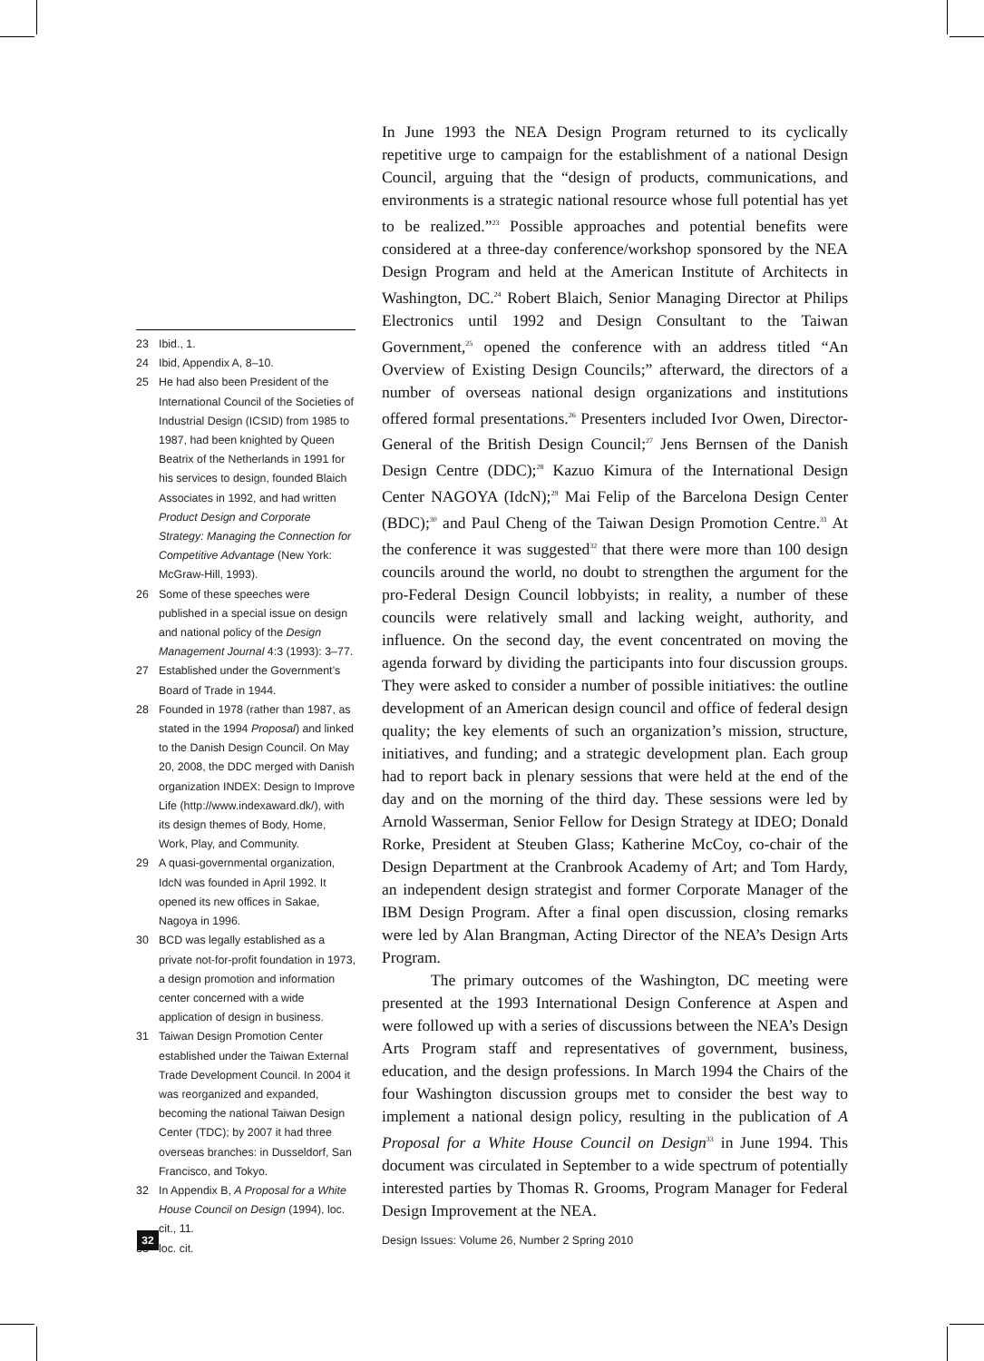23 Ibid., 1.
24 Ibid, Appendix A, 8–10.
25 He had also been President of the International Council of the Societies of Industrial Design (ICSID) from 1985 to 1987, had been knighted by Queen Beatrix of the Netherlands in 1991 for his services to design, founded Blaich Associates in 1992, and had written Product Design and Corporate Strategy: Managing the Connection for Competitive Advantage (New York: McGraw-Hill, 1993).
26 Some of these speeches were published in a special issue on design and national policy of the Design Management Journal 4:3 (1993): 3–77.
27 Established under the Government’s Board of Trade in 1944.
28 Founded in 1978 (rather than 1987, as stated in the 1994 Proposal) and linked to the Danish Design Council. On May 20, 2008, the DDC merged with Danish organization INDEX: Design to Improve Life (http://www.indexaward.dk/), with its design themes of Body, Home, Work, Play, and Community.
29 A quasi-governmental organization, IdcN was founded in April 1992. It opened its new offices in Sakae, Nagoya in 1996.
30 BCD was legally established as a private not-for-profit foundation in 1973, a design promotion and information center concerned with a wide application of design in business.
31 Taiwan Design Promotion Center established under the Taiwan External Trade Development Council. In 2004 it was reorganized and expanded, becoming the national Taiwan Design Center (TDC); by 2007 it had three overseas branches: in Dusseldorf, San Francisco, and Tokyo.
32 In Appendix B, A Proposal for a White House Council on Design (1994), loc. cit., 11.
33 loc. cit.
In June 1993 the NEA Design Program returned to its cyclically repetitive urge to campaign for the establishment of a national Design Council, arguing that the “design of products, communications, and environments is a strategic national resource whose full potential has yet to be realized.”<sup>23</sup> Possible approaches and potential benefits were considered at a three-day conference/workshop sponsored by the NEA Design Program and held at the American Institute of Architects in Washington, DC.<sup>24</sup> Robert Blaich, Senior Managing Director at Philips Electronics until 1992 and Design Consultant to the Taiwan Government,<sup>25</sup> opened the conference with an address titled “An Overview of Existing Design Councils;” afterward, the directors of a number of overseas national design organizations and institutions offered formal presentations.<sup>26</sup> Presenters included Ivor Owen, Director-General of the British Design Council;<sup>27</sup> Jens Bernsen of the Danish Design Centre (DDC);<sup>28</sup> Kazuo Kimura of the International Design Center NAGOYA (IdcN);<sup>29</sup> Mai Felip of the Barcelona Design Center (BDC);<sup>30</sup> and Paul Cheng of the Taiwan Design Promotion Centre.<sup>31</sup> At the conference it was suggested<sup>32</sup> that there were more than 100 design councils around the world, no doubt to strengthen the argument for the pro-Federal Design Council lobbyists; in reality, a number of these councils were relatively small and lacking weight, authority, and influence. On the second day, the event concentrated on moving the agenda forward by dividing the participants into four discussion groups. They were asked to consider a number of possible initiatives: the outline development of an American design council and office of federal design quality; the key elements of such an organization’s mission, structure, initiatives, and funding; and a strategic development plan. Each group had to report back in plenary sessions that were held at the end of the day and on the morning of the third day. These sessions were led by Arnold Wasserman, Senior Fellow for Design Strategy at IDEO; Donald Rorke, President at Steuben Glass; Katherine McCoy, co-chair of the Design Department at the Cranbrook Academy of Art; and Tom Hardy, an independent design strategist and former Corporate Manager of the IBM Design Program. After a final open discussion, closing remarks were led by Alan Brangman, Acting Director of the NEA’s Design Arts Program.
The primary outcomes of the Washington, DC meeting were presented at the 1993 International Design Conference at Aspen and were followed up with a series of discussions between the NEA’s Design Arts Program staff and representatives of government, business, education, and the design professions. In March 1994 the Chairs of the four Washington discussion groups met to consider the best way to implement a national design policy, resulting in the publication of A Proposal for a White House Council on Design<sup>33</sup> in June 1994. This document was circulated in September to a wide spectrum of potentially interested parties by Thomas R. Grooms, Program Manager for Federal Design Improvement at the NEA.
32
Design Issues: Volume 26, Number 2 Spring 2010